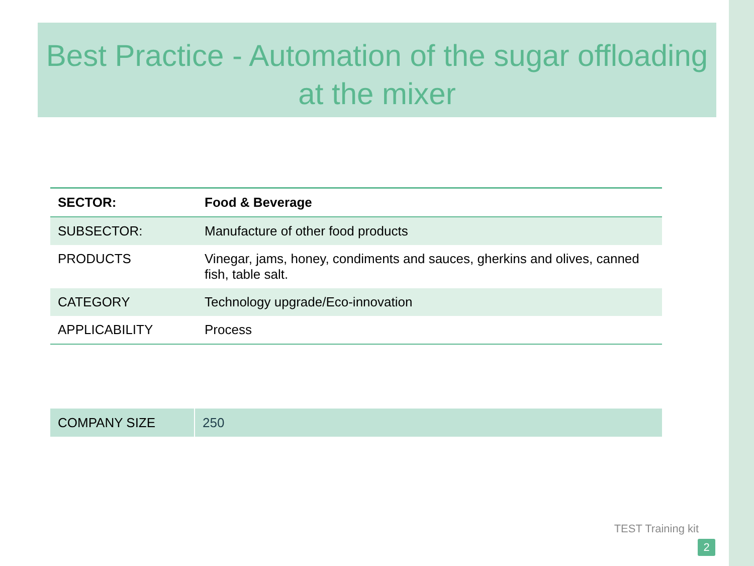Best Practice - Automation of the sugar offloading at the mixer
| SECTOR: | Food & Beverage |
| SUBSECTOR: | Manufacture of other food products |
| PRODUCTS | Vinegar, jams, honey, condiments and sauces, gherkins and olives, canned fish, table salt. |
| CATEGORY | Technology upgrade/Eco-innovation |
| APPLICABILITY | Process |
| COMPANY SIZE | 250 |
TEST Training kit
2